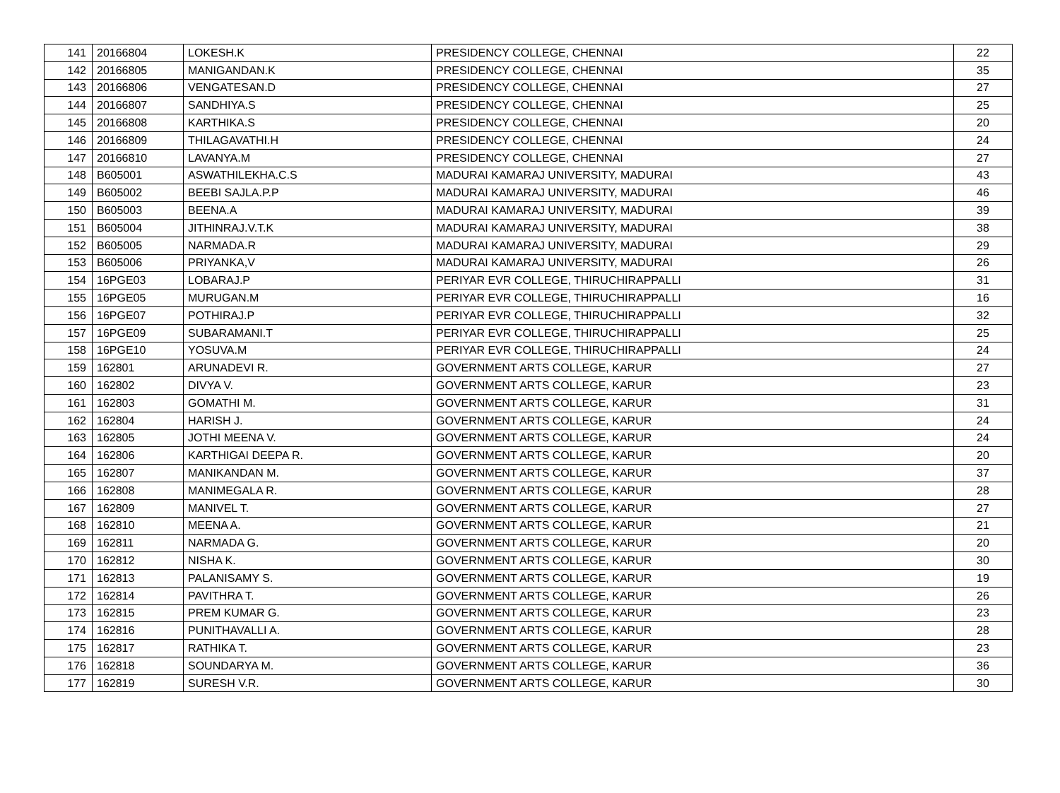| 141 | 20166804 | LOKESH.K | PRESIDENCY COLLEGE, CHENNAI | 22 |
| 142 | 20166805 | MANIGANDAN.K | PRESIDENCY COLLEGE, CHENNAI | 35 |
| 143 | 20166806 | VENGATESAN.D | PRESIDENCY COLLEGE, CHENNAI | 27 |
| 144 | 20166807 | SANDHIYA.S | PRESIDENCY COLLEGE, CHENNAI | 25 |
| 145 | 20166808 | KARTHIKA.S | PRESIDENCY COLLEGE, CHENNAI | 20 |
| 146 | 20166809 | THILAGAVATHI.H | PRESIDENCY COLLEGE, CHENNAI | 24 |
| 147 | 20166810 | LAVANYA.M | PRESIDENCY COLLEGE, CHENNAI | 27 |
| 148 | B605001 | ASWATHILEKHA.C.S | MADURAI KAMARAJ UNIVERSITY, MADURAI | 43 |
| 149 | B605002 | BEEBI SAJLA.P.P | MADURAI KAMARAJ UNIVERSITY, MADURAI | 46 |
| 150 | B605003 | BEENA.A | MADURAI KAMARAJ UNIVERSITY, MADURAI | 39 |
| 151 | B605004 | JITHINRAJ.V.T.K | MADURAI KAMARAJ UNIVERSITY, MADURAI | 38 |
| 152 | B605005 | NARMADA.R | MADURAI KAMARAJ UNIVERSITY, MADURAI | 29 |
| 153 | B605006 | PRIYANKA,V | MADURAI KAMARAJ UNIVERSITY, MADURAI | 26 |
| 154 | 16PGE03 | LOBARAJ.P | PERIYAR EVR COLLEGE, THIRUCHIRAPPALLI | 31 |
| 155 | 16PGE05 | MURUGAN.M | PERIYAR EVR COLLEGE, THIRUCHIRAPPALLI | 16 |
| 156 | 16PGE07 | POTHIRAJ.P | PERIYAR EVR COLLEGE, THIRUCHIRAPPALLI | 32 |
| 157 | 16PGE09 | SUBARAMANI.T | PERIYAR EVR COLLEGE, THIRUCHIRAPPALLI | 25 |
| 158 | 16PGE10 | YOSUVA.M | PERIYAR EVR COLLEGE, THIRUCHIRAPPALLI | 24 |
| 159 | 162801 | ARUNADEVI R. | GOVERNMENT ARTS COLLEGE, KARUR | 27 |
| 160 | 162802 | DIVYA V. | GOVERNMENT ARTS COLLEGE, KARUR | 23 |
| 161 | 162803 | GOMATHI M. | GOVERNMENT ARTS COLLEGE, KARUR | 31 |
| 162 | 162804 | HARISH J. | GOVERNMENT ARTS COLLEGE, KARUR | 24 |
| 163 | 162805 | JOTHI MEENA V. | GOVERNMENT ARTS COLLEGE, KARUR | 24 |
| 164 | 162806 | KARTHIGAI DEEPA R. | GOVERNMENT ARTS COLLEGE, KARUR | 20 |
| 165 | 162807 | MANIKANDAN M. | GOVERNMENT ARTS COLLEGE, KARUR | 37 |
| 166 | 162808 | MANIMEGALA R. | GOVERNMENT ARTS COLLEGE, KARUR | 28 |
| 167 | 162809 | MANIVEL T. | GOVERNMENT ARTS COLLEGE, KARUR | 27 |
| 168 | 162810 | MEENA A. | GOVERNMENT ARTS COLLEGE, KARUR | 21 |
| 169 | 162811 | NARMADA G. | GOVERNMENT ARTS COLLEGE, KARUR | 20 |
| 170 | 162812 | NISHA K. | GOVERNMENT ARTS COLLEGE, KARUR | 30 |
| 171 | 162813 | PALANISAMY S. | GOVERNMENT ARTS COLLEGE, KARUR | 19 |
| 172 | 162814 | PAVITHRA T. | GOVERNMENT ARTS COLLEGE, KARUR | 26 |
| 173 | 162815 | PREM KUMAR G. | GOVERNMENT ARTS COLLEGE, KARUR | 23 |
| 174 | 162816 | PUNITHAVALLI A. | GOVERNMENT ARTS COLLEGE, KARUR | 28 |
| 175 | 162817 | RATHIKA T. | GOVERNMENT ARTS COLLEGE, KARUR | 23 |
| 176 | 162818 | SOUNDARYA M. | GOVERNMENT ARTS COLLEGE, KARUR | 36 |
| 177 | 162819 | SURESH V.R. | GOVERNMENT ARTS COLLEGE, KARUR | 30 |